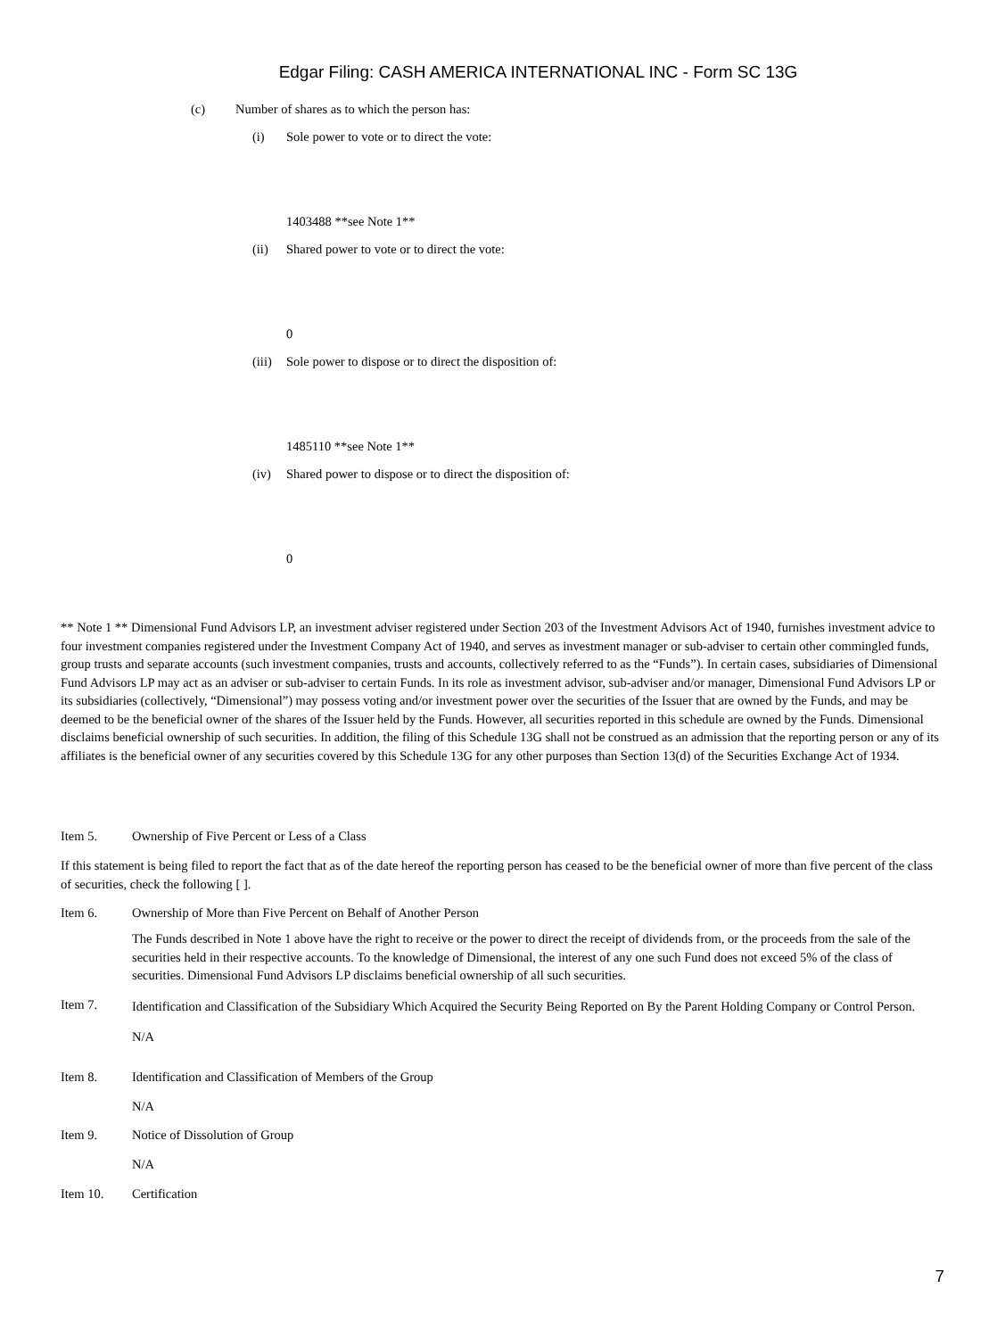Edgar Filing: CASH AMERICA INTERNATIONAL INC - Form SC 13G
(c) Number of shares as to which the person has:
(i) Sole power to vote or to direct the vote:
1403488 **see Note 1**
(ii) Shared power to vote or to direct the vote:
0
(iii) Sole power to dispose or to direct the disposition of:
1485110 **see Note 1**
(iv) Shared power to dispose or to direct the disposition of:
0
** Note 1 ** Dimensional Fund Advisors LP, an investment adviser registered under Section 203 of the Investment Advisors Act of 1940, furnishes investment advice to four investment companies registered under the Investment Company Act of 1940, and serves as investment manager or sub-adviser to certain other commingled funds, group trusts and separate accounts (such investment companies, trusts and accounts, collectively referred to as the “Funds”). In certain cases, subsidiaries of Dimensional Fund Advisors LP may act as an adviser or sub-adviser to certain Funds. In its role as investment advisor, sub-adviser and/or manager, Dimensional Fund Advisors LP or its subsidiaries (collectively, “Dimensional”) may possess voting and/or investment power over the securities of the Issuer that are owned by the Funds, and may be deemed to be the beneficial owner of the shares of the Issuer held by the Funds. However, all securities reported in this schedule are owned by the Funds. Dimensional disclaims beneficial ownership of such securities. In addition, the filing of this Schedule 13G shall not be construed as an admission that the reporting person or any of its affiliates is the beneficial owner of any securities covered by this Schedule 13G for any other purposes than Section 13(d) of the Securities Exchange Act of 1934.
Item 5. Ownership of Five Percent or Less of a Class
If this statement is being filed to report the fact that as of the date hereof the reporting person has ceased to be the beneficial owner of more than five percent of the class of securities, check the following [ ].
Item 6. Ownership of More than Five Percent on Behalf of Another Person
The Funds described in Note 1 above have the right to receive or the power to direct the receipt of dividends from, or the proceeds from the sale of the securities held in their respective accounts. To the knowledge of Dimensional, the interest of any one such Fund does not exceed 5% of the class of securities. Dimensional Fund Advisors LP disclaims beneficial ownership of all such securities.
Item 7. Identification and Classification of the Subsidiary Which Acquired the Security Being Reported on By the Parent Holding Company or Control Person.
N/A
Item 8. Identification and Classification of Members of the Group
N/A
Item 9. Notice of Dissolution of Group
N/A
Item 10. Certification
7